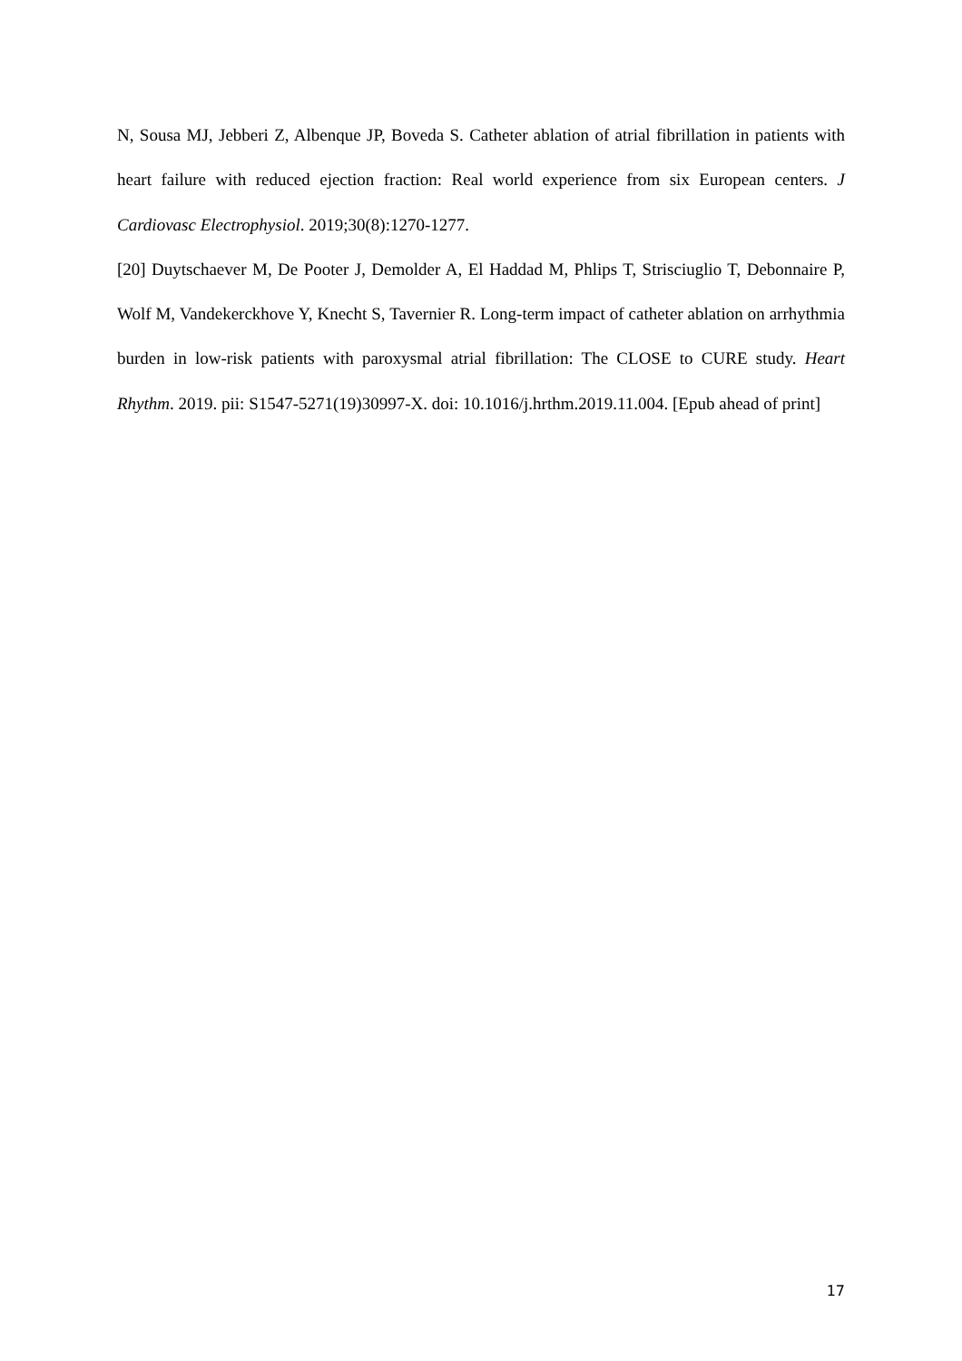N, Sousa MJ, Jebberi Z, Albenque JP, Boveda S. Catheter ablation of atrial fibrillation in patients with heart failure with reduced ejection fraction: Real world experience from six European centers. J Cardiovasc Electrophysiol. 2019;30(8):1270-1277.
[20] Duytschaever M, De Pooter J, Demolder A, El Haddad M, Phlips T, Strisciuglio T, Debonnaire P, Wolf M, Vandekerckhove Y, Knecht S, Tavernier R. Long-term impact of catheter ablation on arrhythmia burden in low-risk patients with paroxysmal atrial fibrillation: The CLOSE to CURE study. Heart Rhythm. 2019. pii: S1547-5271(19)30997-X. doi: 10.1016/j.hrthm.2019.11.004. [Epub ahead of print]
17